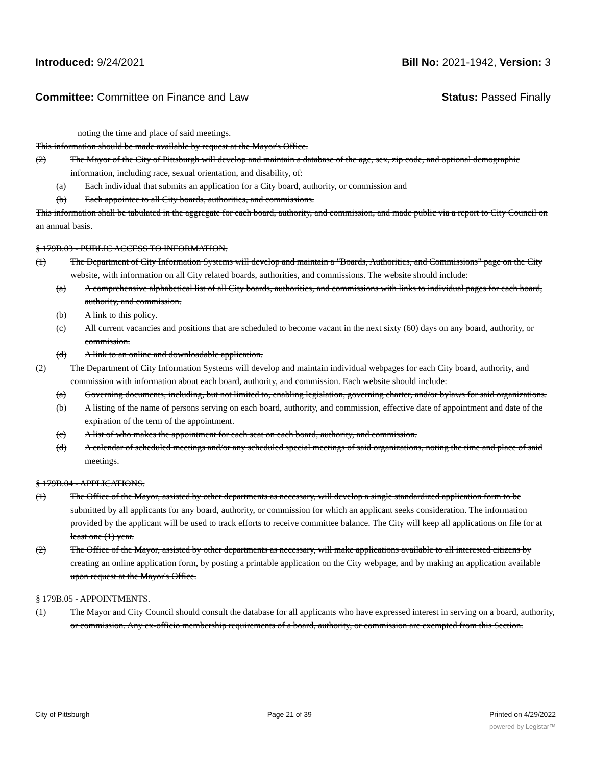Introduced: 9/24/2021 Bill No: 2021-1942, Version: 3
Committee: Committee on Finance and Law Status: Passed Finally
noting the time and place of said meetings.
This information should be made available by request at the Mayor's Office.
(2) The Mayor of the City of Pittsburgh will develop and maintain a database of the age, sex, zip code, and optional demographic information, including race, sexual orientation, and disability, of:
(a) Each individual that submits an application for a City board, authority, or commission and
(b) Each appointee to all City boards, authorities, and commissions.
This information shall be tabulated in the aggregate for each board, authority, and commission, and made public via a report to City Council on an annual basis.
§ 179B.03 - PUBLIC ACCESS TO INFORMATION.
(1) The Department of City Information Systems will develop and maintain a "Boards, Authorities, and Commissions" page on the City website, with information on all City related boards, authorities, and commissions. The website should include:
(a) A comprehensive alphabetical list of all City boards, authorities, and commissions with links to individual pages for each board, authority, and commission.
(b) A link to this policy.
(c) All current vacancies and positions that are scheduled to become vacant in the next sixty (60) days on any board, authority, or commission.
(d) A link to an online and downloadable application.
(2) The Department of City Information Systems will develop and maintain individual webpages for each City board, authority, and commission with information about each board, authority, and commission. Each website should include:
(a) Governing documents, including, but not limited to, enabling legislation, governing charter, and/or bylaws for said organizations.
(b) A listing of the name of persons serving on each board, authority, and commission, effective date of appointment and date of the expiration of the term of the appointment.
(c) A list of who makes the appointment for each seat on each board, authority, and commission.
(d) A calendar of scheduled meetings and/or any scheduled special meetings of said organizations, noting the time and place of said meetings.
§ 179B.04 - APPLICATIONS.
(1) The Office of the Mayor, assisted by other departments as necessary, will develop a single standardized application form to be submitted by all applicants for any board, authority, or commission for which an applicant seeks consideration. The information provided by the applicant will be used to track efforts to receive committee balance. The City will keep all applications on file for at least one (1) year.
(2) The Office of the Mayor, assisted by other departments as necessary, will make applications available to all interested citizens by creating an online application form, by posting a printable application on the City webpage, and by making an application available upon request at the Mayor's Office.
§ 179B.05 - APPOINTMENTS.
(1) The Mayor and City Council should consult the database for all applicants who have expressed interest in serving on a board, authority, or commission. Any ex-officio membership requirements of a board, authority, or commission are exempted from this Section.
City of Pittsburgh Page 21 of 39 Printed on 4/29/2022
powered by Legistar™